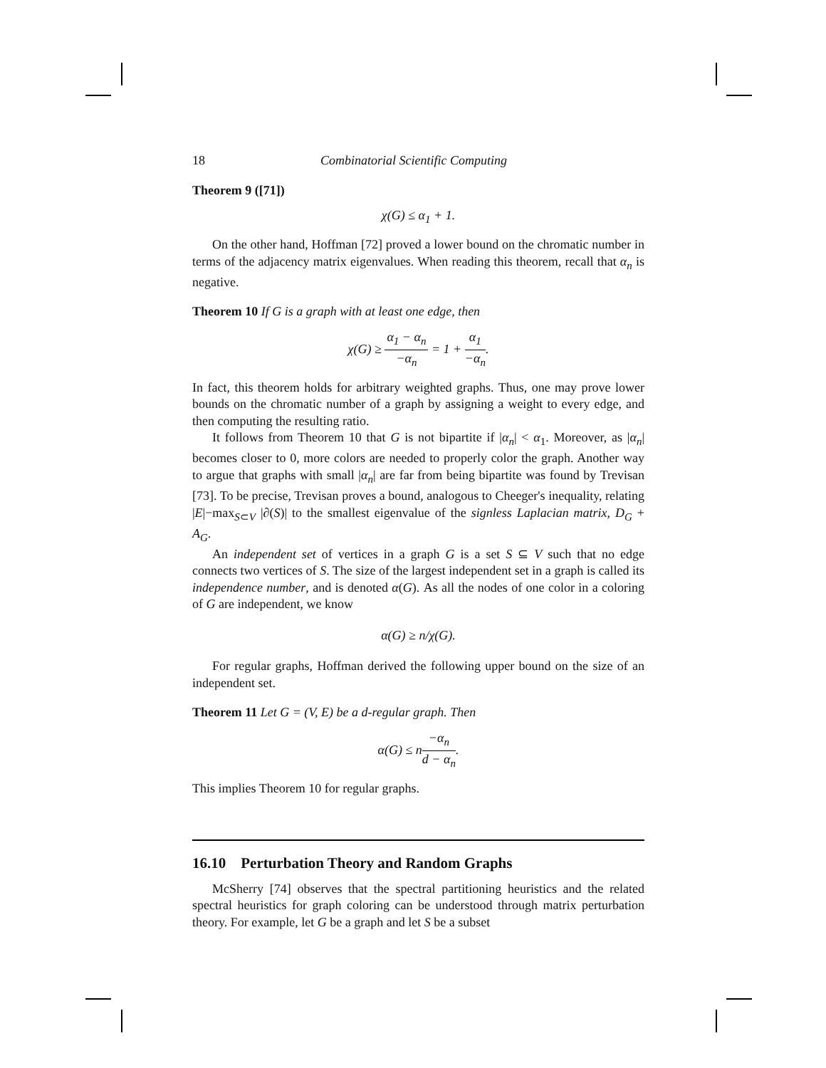18 Combinatorial Scientific Computing
Theorem 9 ([71])
χ(G) ≤ α<sub>1</sub> + 1.
On the other hand, Hoffman [72] proved a lower bound on the chromatic number in terms of the adjacency matrix eigenvalues. When reading this theorem, recall that α<sub>n</sub> is negative.
Theorem 10 If G is a graph with at least one edge, then
χ(G) ≥ α<sub>1</sub> − α<sub>n</sub> −α<sub>n</sub> = 1 + α<sub>1</sub> −α<sub>n</sub>.
In fact, this theorem holds for arbitrary weighted graphs. Thus, one may prove lower bounds on the chromatic number of a graph by assigning a weight to every edge, and then computing the resulting ratio.
It follows from Theorem 10 that G is not bipartite if |α<sub>n</sub>| < α<sub>1</sub>. Moreover, as |α<sub>n</sub>| becomes closer to 0, more colors are needed to properly color the graph. Another way to argue that graphs with small |α<sub>n</sub>| are far from being bipartite was found by Trevisan [73]. To be precise, Trevisan proves a bound, analogous to Cheeger's inequality, relating |E|−max<sub>S⊂V</sub> |∂(S)| to the smallest eigenvalue of the signless Laplacian matrix, D<sub>G</sub> + A<sub>G</sub>.
An independent set of vertices in a graph G is a set S ⊆ V such that no edge connects two vertices of S. The size of the largest independent set in a graph is called its independence number, and is denoted α(G). As all the nodes of one color in a coloring of G are independent, we know
α(G) ≥ n/χ(G).
For regular graphs, Hoffman derived the following upper bound on the size of an independent set.
Theorem 11 Let G = (V, E) be a d-regular graph. Then
α(G) ≤ n−α<sub>n</sub> d − α<sub>n</sub>.
This implies Theorem 10 for regular graphs.
16.10 Perturbation Theory and Random Graphs
McSherry [74] observes that the spectral partitioning heuristics and the related spectral heuristics for graph coloring can be understood through matrix perturbation theory. For example, let G be a graph and let S be a subset